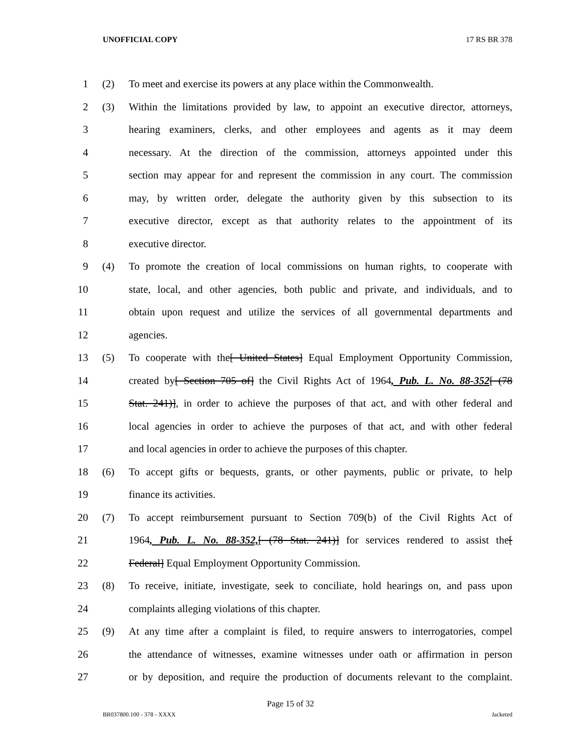UNOFFICIAL COPY 17 RS BR 378
1 (2) To meet and exercise its powers at any place within the Commonwealth.
2 (3) Within the limitations provided by law, to appoint an executive director, attorneys,
3 hearing examiners, clerks, and other employees and agents as it may deem
4 necessary. At the direction of the commission, attorneys appointed under this
5 section may appear for and represent the commission in any court. The commission
6 may, by written order, delegate the authority given by this subsection to its
7 executive director, except as that authority relates to the appointment of its
8 executive director.
9 (4) To promote the creation of local commissions on human rights, to cooperate with
10 state, local, and other agencies, both public and private, and individuals, and to
11 obtain upon request and utilize the services of all governmental departments and
12 agencies.
13 (5) To cooperate with the[ United States] Equal Employment Opportunity Commission,
14 created by[ Section 705 of] the Civil Rights Act of 1964, Pub. L. No. 88-352[ (78
15 Stat. 241)], in order to achieve the purposes of that act, and with other federal and
16 local agencies in order to achieve the purposes of that act, and with other federal
17 and local agencies in order to achieve the purposes of this chapter.
18 (6) To accept gifts or bequests, grants, or other payments, public or private, to help
19 finance its activities.
20 (7) To accept reimbursement pursuant to Section 709(b) of the Civil Rights Act of
21 1964, Pub. L. No. 88-352,[ (78 Stat. 241)] for services rendered to assist the[
22 Federal] Equal Employment Opportunity Commission.
23 (8) To receive, initiate, investigate, seek to conciliate, hold hearings on, and pass upon
24 complaints alleging violations of this chapter.
25 (9) At any time after a complaint is filed, to require answers to interrogatories, compel
26 the attendance of witnesses, examine witnesses under oath or affirmation in person
27 or by deposition, and require the production of documents relevant to the complaint.
Page 15 of 32
BR037800.100 - 378 - XXXX Jacketed